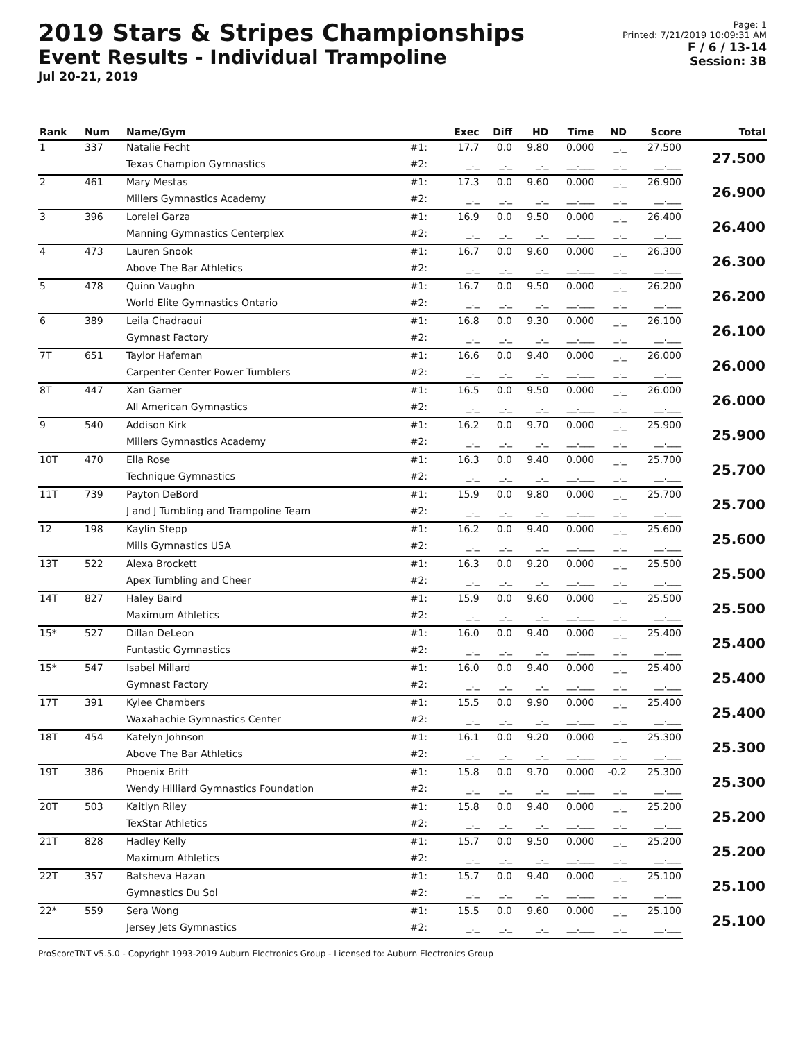2019 Stars & Stripes Championships
Event Results - Individual Trampoline
Jul 20-21, 2019
Page: 1
Printed: 7/21/2019 10:09:31 AM
F / 6 / 13-14
Session: 3B
| Rank | Num | Name/Gym | | Exec | Diff | HD | Time | ND | Score | Total |
| --- | --- | --- | --- | --- | --- | --- | --- | --- | --- | --- |
| 1 | 337 | Natalie Fecht | #1: | 17.7 | 0.0 | 9.80 | 0.000 | _._ | 27.500 | 27.500 |
| | | Texas Champion Gymnastics | #2: | _._ | _._ | _._ | __.___ | _._ | __.___ | |
| 2 | 461 | Mary Mestas | #1: | 17.3 | 0.0 | 9.60 | 0.000 | _._ | 26.900 | 26.900 |
| | | Millers Gymnastics Academy | #2: | _._ | _._ | _._ | __.___ | _._ | __.___ | |
| 3 | 396 | Lorelei Garza | #1: | 16.9 | 0.0 | 9.50 | 0.000 | _._ | 26.400 | 26.400 |
| | | Manning Gymnastics Centerplex | #2: | _._ | _._ | _._ | __.___ | _._ | __.___ | |
| 4 | 473 | Lauren Snook | #1: | 16.7 | 0.0 | 9.60 | 0.000 | _._ | 26.300 | 26.300 |
| | | Above The Bar Athletics | #2: | _._ | _._ | _._ | __.___ | _._ | __.___ | |
| 5 | 478 | Quinn Vaughn | #1: | 16.7 | 0.0 | 9.50 | 0.000 | _._ | 26.200 | 26.200 |
| | | World Elite Gymnastics Ontario | #2: | _._ | _._ | _._ | __.___ | _._ | __.___ | |
| 6 | 389 | Leila Chadraoui | #1: | 16.8 | 0.0 | 9.30 | 0.000 | _._ | 26.100 | 26.100 |
| | | Gymnast Factory | #2: | _._ | _._ | _._ | __.___ | _._ | __.___ | |
| 7T | 651 | Taylor Hafeman | #1: | 16.6 | 0.0 | 9.40 | 0.000 | _._ | 26.000 | 26.000 |
| | | Carpenter Center Power Tumblers | #2: | _._ | _._ | _._ | __.___ | _._ | __.___ | |
| 8T | 447 | Xan Garner | #1: | 16.5 | 0.0 | 9.50 | 0.000 | _._ | 26.000 | 26.000 |
| | | All American Gymnastics | #2: | _._ | _._ | _._ | __.___ | _._ | __.___ | |
| 9 | 540 | Addison Kirk | #1: | 16.2 | 0.0 | 9.70 | 0.000 | _._ | 25.900 | 25.900 |
| | | Millers Gymnastics Academy | #2: | _._ | _._ | _._ | __.___ | _._ | __.___ | |
| 10T | 470 | Ella Rose | #1: | 16.3 | 0.0 | 9.40 | 0.000 | _._ | 25.700 | 25.700 |
| | | Technique Gymnastics | #2: | _._ | _._ | _._ | __.___ | _._ | __.___ | |
| 11T | 739 | Payton DeBord | #1: | 15.9 | 0.0 | 9.80 | 0.000 | _._ | 25.700 | 25.700 |
| | | J and J Tumbling and Trampoline Team | #2: | _._ | _._ | _._ | __.___ | _._ | __.___ | |
| 12 | 198 | Kaylin Stepp | #1: | 16.2 | 0.0 | 9.40 | 0.000 | _._ | 25.600 | 25.600 |
| | | Mills Gymnastics USA | #2: | _._ | _._ | _._ | __.___ | _._ | __.___ | |
| 13T | 522 | Alexa Brockett | #1: | 16.3 | 0.0 | 9.20 | 0.000 | _._ | 25.500 | 25.500 |
| | | Apex Tumbling and Cheer | #2: | _._ | _._ | _._ | __.___ | _._ | __.___ | |
| 14T | 827 | Haley Baird | #1: | 15.9 | 0.0 | 9.60 | 0.000 | _._ | 25.500 | 25.500 |
| | | Maximum Athletics | #2: | _._ | _._ | _._ | __.___ | _._ | __.___ | |
| 15* | 527 | Dillan DeLeon | #1: | 16.0 | 0.0 | 9.40 | 0.000 | _._ | 25.400 | 25.400 |
| | | Funtastic Gymnastics | #2: | _._ | _._ | _._ | __.___ | _._ | __.___ | |
| 15* | 547 | Isabel Millard | #1: | 16.0 | 0.0 | 9.40 | 0.000 | _._ | 25.400 | 25.400 |
| | | Gymnast Factory | #2: | _._ | _._ | _._ | __.___ | _._ | __.___ | |
| 17T | 391 | Kylee Chambers | #1: | 15.5 | 0.0 | 9.90 | 0.000 | _._ | 25.400 | 25.400 |
| | | Waxahachie Gymnastics Center | #2: | _._ | _._ | _._ | __.___ | _._ | __.___ | |
| 18T | 454 | Katelyn Johnson | #1: | 16.1 | 0.0 | 9.20 | 0.000 | _._ | 25.300 | 25.300 |
| | | Above The Bar Athletics | #2: | _._ | _._ | _._ | __.___ | _._ | __.___ | |
| 19T | 386 | Phoenix Britt | #1: | 15.8 | 0.0 | 9.70 | 0.000 | -0.2 | 25.300 | 25.300 |
| | | Wendy Hilliard Gymnastics Foundation | #2: | _._ | _._ | _._ | __.___ | _._ | __.___ | |
| 20T | 503 | Kaitlyn Riley | #1: | 15.8 | 0.0 | 9.40 | 0.000 | _._ | 25.200 | 25.200 |
| | | TexStar Athletics | #2: | _._ | _._ | _._ | __.___ | _._ | __.___ | |
| 21T | 828 | Hadley Kelly | #1: | 15.7 | 0.0 | 9.50 | 0.000 | _._ | 25.200 | 25.200 |
| | | Maximum Athletics | #2: | _._ | _._ | _._ | __.___ | _._ | __.___ | |
| 22T | 357 | Batsheva Hazan | #1: | 15.7 | 0.0 | 9.40 | 0.000 | _._ | 25.100 | 25.100 |
| | | Gymnastics Du Sol | #2: | _._ | _._ | _._ | __.___ | _._ | __.___ | |
| 22* | 559 | Sera Wong | #1: | 15.5 | 0.0 | 9.60 | 0.000 | _._ | 25.100 | 25.100 |
| | | Jersey Jets Gymnastics | #2: | _._ | _._ | _._ | __.___ | _._ | __.___ | |
ProScoreTNT v5.5.0 - Copyright 1993-2019 Auburn Electronics Group - Licensed to: Auburn Electronics Group